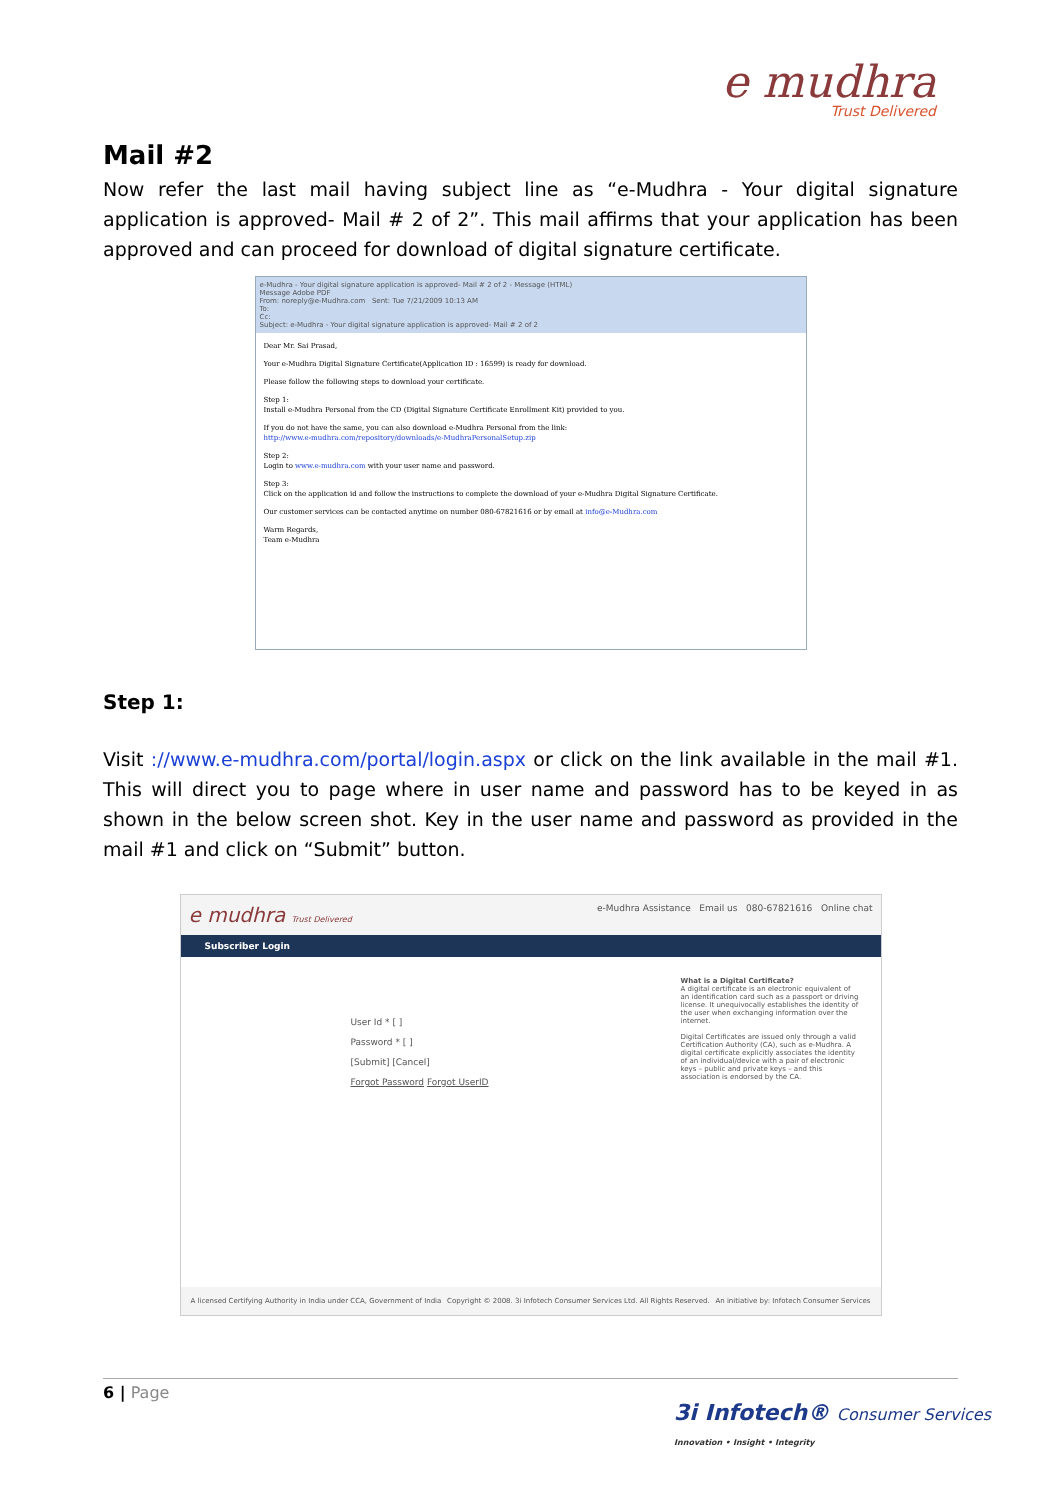e mudhra
Trust Delivered
Mail #2
Now refer the last mail having subject line as “e-Mudhra - Your digital signature application is approved- Mail # 2 of 2”. This mail affirms that your application has been approved and can proceed for download of digital signature certificate.
e-Mudhra - Your digital signature application is approved- Mail # 2 of 2 - Message (HTML)
Message Adobe PDF
From: noreply@e-Mudhra.com Sent: Tue 7/21/2009 10:13 AM
To:
Cc:
Subject: e-Mudhra - Your digital signature application is approved- Mail # 2 of 2
Dear Mr. Sai Prasad,
Your e-Mudhra Digital Signature Certificate(Application ID : 16599) is ready for download.
Please follow the following steps to download your certificate.
Step 1:
Install e-Mudhra Personal from the CD (Digital Signature Certificate Enrollment Kit) provided to you.
If you do not have the same, you can also download e-Mudhra Personal from the link:
http://www.e-mudhra.com/repository/downloads/e-MudhraPersonalSetup.zip
Step 2:
Login to www.e-mudhra.com with your user name and password.
Step 3:
Click on the application id and follow the instructions to complete the download of your e-Mudhra Digital Signature Certificate.
Our customer services can be contacted anytime on number 080-67821616 or by email at info@e-Mudhra.com
Warm Regards,
Team e-Mudhra
Step 1:
Visit ://www.e-mudhra.com/portal/login.aspx or click on the link available in the mail #1. This will direct you to page where in user name and password has to be keyed in as shown in the below screen shot. Key in the user name and password as provided in the mail #1 and click on “Submit” button.
e mudhra Trust Delivered e-Mudhra Assistance Email us 080-67821616 Online chat
Subscriber Login
User Id * [ ]
Password * [ ]
[Submit] [Cancel]
Forgot Password Forgot UserID
What is a Digital Certificate?
A digital certificate is an electronic equivalent of an identification card such as a passport or driving license. It unequivocally establishes the identity of the user when exchanging information over the internet.
Digital Certificates are issued only through a valid Certification Authority (CA), such as e-Mudhra. A digital certificate explicitly associates the identity of an individual/device with a pair of electronic keys – public and private keys – and this association is endorsed by the CA.
A licensed Certifying Authority in India under CCA, Government of India Copyright © 2008. 3i Infotech Consumer Services Ltd. All Rights Reserved. An initiative by: Infotech Consumer Services
6 | Page
3i Infotech® Consumer Services
Innovation • Insight • Integrity